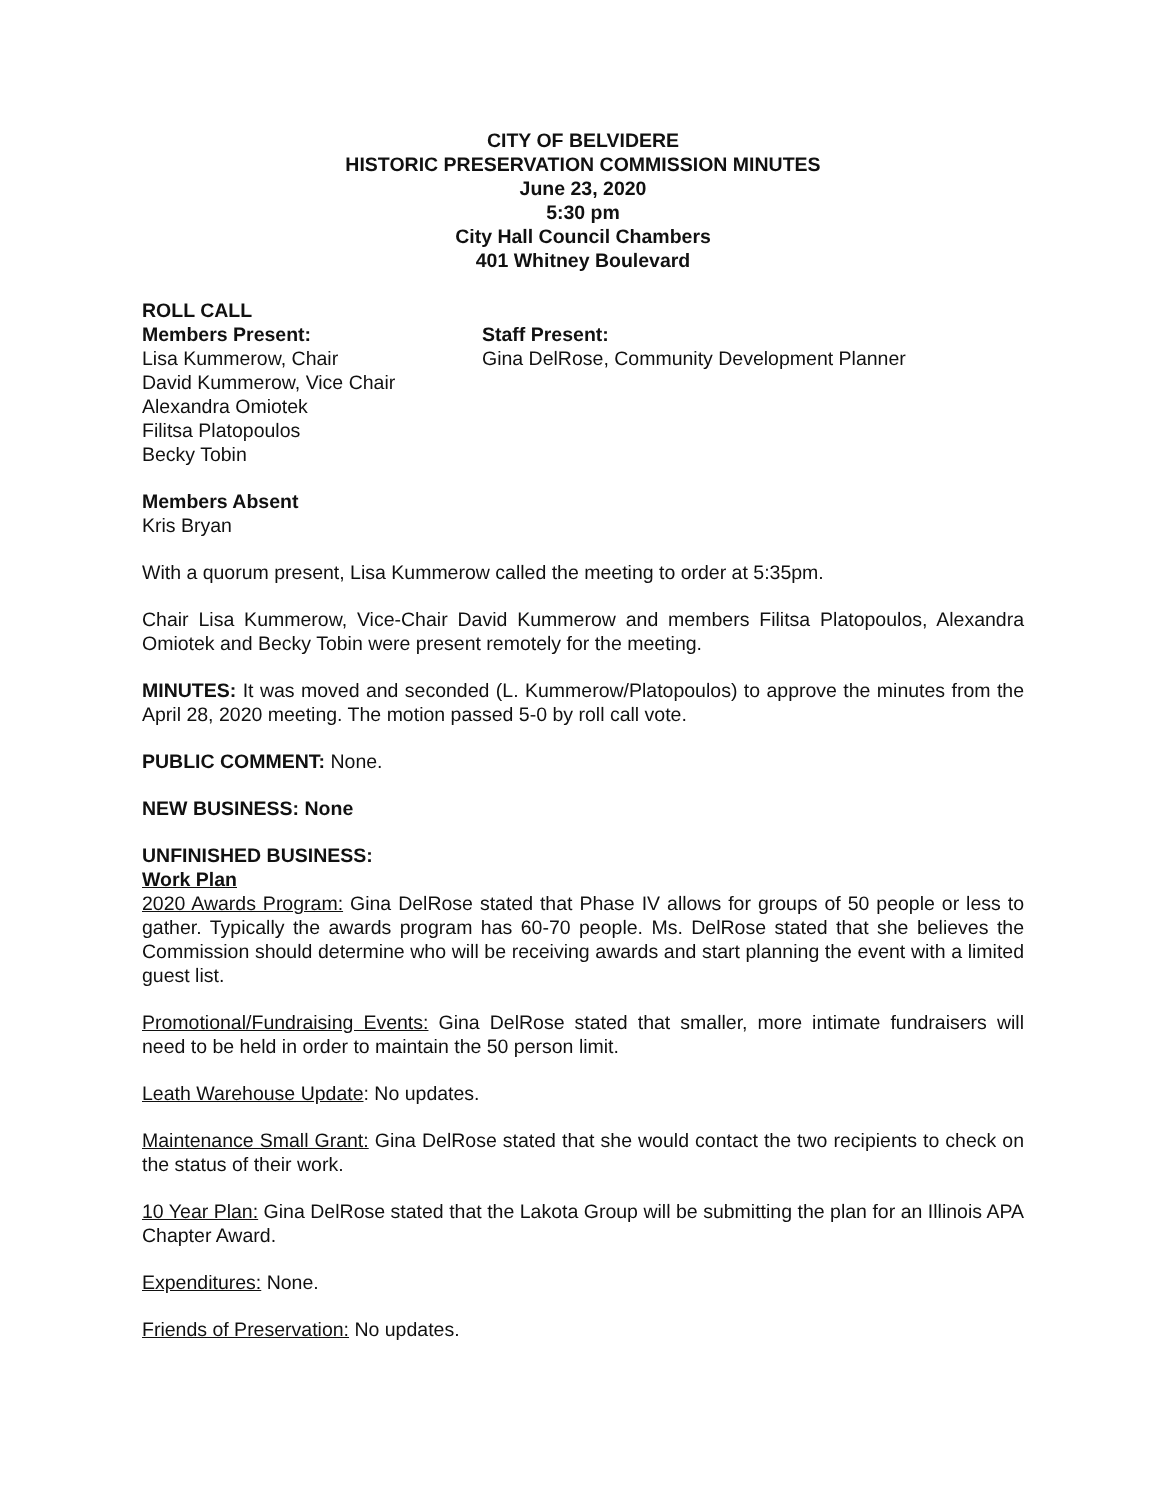CITY OF BELVIDERE
HISTORIC PRESERVATION COMMISSION MINUTES
June 23, 2020
5:30 pm
City Hall Council Chambers
401 Whitney Boulevard
ROLL CALL
Members Present:
Lisa Kummerow, Chair
David Kummerow, Vice Chair
Alexandra Omiotek
Filitsa Platopoulos
Becky Tobin
Staff Present:
Gina DelRose, Community Development Planner
Members Absent
Kris Bryan
With a quorum present, Lisa Kummerow called the meeting to order at 5:35pm.
Chair Lisa Kummerow, Vice-Chair David Kummerow and members Filitsa Platopoulos, Alexandra Omiotek and Becky Tobin were present remotely for the meeting.
MINUTES: It was moved and seconded (L. Kummerow/Platopoulos) to approve the minutes from the April 28, 2020 meeting. The motion passed 5-0 by roll call vote.
PUBLIC COMMENT: None.
NEW BUSINESS: None
UNFINISHED BUSINESS:
Work Plan
2020 Awards Program: Gina DelRose stated that Phase IV allows for groups of 50 people or less to gather. Typically the awards program has 60-70 people. Ms. DelRose stated that she believes the Commission should determine who will be receiving awards and start planning the event with a limited guest list.
Promotional/Fundraising Events: Gina DelRose stated that smaller, more intimate fundraisers will need to be held in order to maintain the 50 person limit.
Leath Warehouse Update: No updates.
Maintenance Small Grant: Gina DelRose stated that she would contact the two recipients to check on the status of their work.
10 Year Plan: Gina DelRose stated that the Lakota Group will be submitting the plan for an Illinois APA Chapter Award.
Expenditures: None.
Friends of Preservation: No updates.